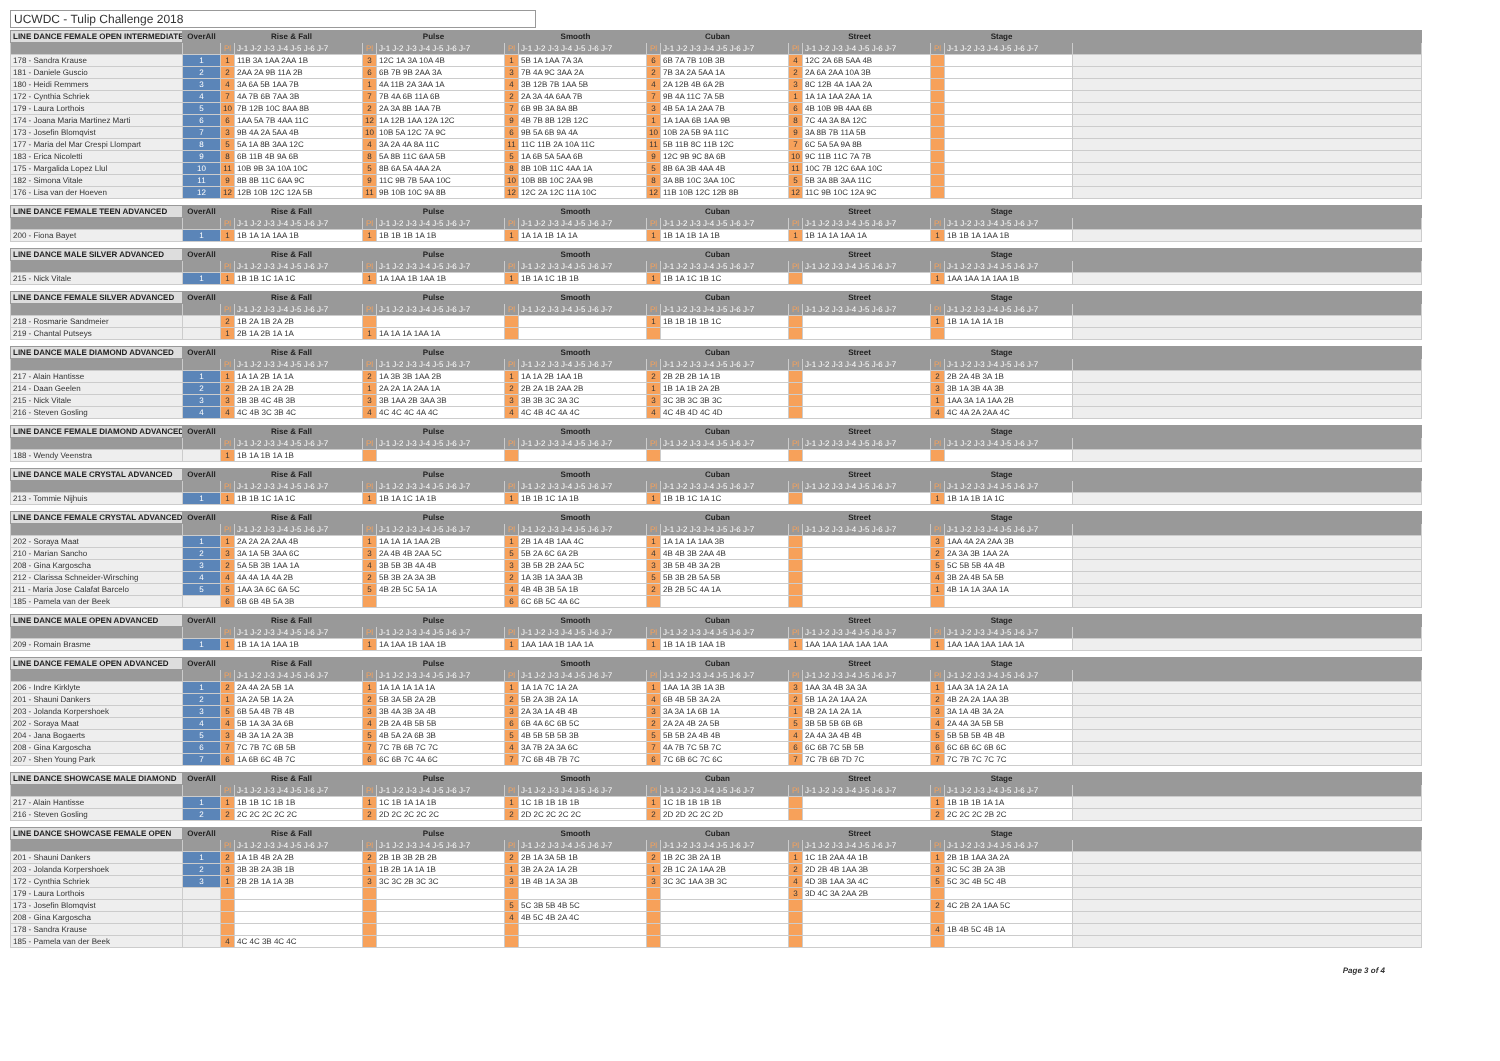UCWDC - Tulip Challenge 2018
| LINE DANCE FEMALE OPEN INTERMEDIATE | OverAll | Rise & Fall | | Pulse | | Smooth | | Cuban | | Street | | Stage | | |
| --- | --- | --- | --- | --- | --- | --- | --- | --- | --- | --- | --- | --- | --- | --- |
| | | Pl | J-1 J-2 J-3 J-4 J-5 J-6 J-7 | Pl | J-1 J-2 J-3 J-4 J-5 J-6 J-7 | Pl | J-1 J-2 J-3 J-4 J-5 J-6 J-7 | Pl | J-1 J-2 J-3 J-4 J-5 J-6 J-7 | Pl | J-1 J-2 J-3 J-4 J-5 J-6 J-7 | Pl | J-1 J-2 J-3 J-4 J-5 J-6 J-7 | |
| 178 - Sandra Krause | 1 | 1 | 11B 3A 1AA 2AA 1B | 3 | 12C 1A 3A 10A 4B | 1 | 5B 1A 1AA 7A 3A | 6 | 6B 7A 7B 10B 3B | 4 | 12C 2A 6B 5AA 4B | | | |
| 181 - Daniele Guscio | 2 | 2 | 2AA 2A 9B 11A 2B | 6 | 6B 7B 9B 2AA 3A | 3 | 7B 4A 9C 3AA 2A | 2 | 7B 3A 2A 5AA 1A | 2 | 2A 6A 2AA 10A 3B | | | |
| 180 - Heidi Remmers | 3 | 4 | 3A 6A 5B 1AA 7B | 1 | 4A 11B 2A 3AA 1A | 4 | 3B 12B 7B 1AA 5B | 4 | 2A 12B 4B 6A 2B | 3 | 8C 12B 4A 1AA 2A | | | |
| 172 - Cynthia Schriek | 4 | 7 | 4A 7B 6B 7AA 3B | 7 | 7B 4A 6B 11A 6B | 2 | 2A 3A 4A 6AA 7B | 7 | 9B 4A 11C 7A 5B | 1 | 1A 1A 1AA 2AA 1A | | | |
| 179 - Laura Lorthois | 5 | 10 | 7B 12B 10C 8AA 8B | 2 | 2A 3A 8B 1AA 7B | 7 | 6B 9B 3A 8A 8B | 3 | 4B 5A 1A 2AA 7B | 6 | 4B 10B 9B 4AA 6B | | | |
| 174 - Joana Maria Martinez Marti | 6 | 6 | 1AA 5A 7B 4AA 11C | 12 | 1A 12B 1AA 12A 12C | 9 | 4B 7B 8B 12B 12C | 1 | 1A 1AA 6B 1AA 9B | 8 | 7C 4A 3A 8A 12C | | | |
| 173 - Josefin Blomqvist | 7 | 3 | 9B 4A 2A 5AA 4B | 10 | 10B 5A 12C 7A 9C | 6 | 9B 5A 6B 9A 4A | 10 | 10B 2A 5B 9A 11C | 9 | 3A 8B 7B 11A 5B | | | |
| 177 - Maria del Mar Crespi Llompart | 8 | 5 | 5A 1A 8B 3AA 12C | 4 | 3A 2A 4A 8A 11C | 11 | 11C 11B 2A 10A 11C | 11 | 5B 11B 8C 11B 12C | 7 | 6C 5A 5A 9A 8B | | | |
| 183 - Erica Nicoletti | 9 | 8 | 6B 11B 4B 9A 6B | 8 | 5A 8B 11C 6AA 5B | 5 | 1A 6B 5A 5AA 6B | 9 | 12C 9B 9C 8A 6B | 10 | 9C 11B 11C 7A 7B | | | |
| 175 - Margalida Lopez Llul | 10 | 11 | 10B 9B 3A 10A 10C | 5 | 8B 6A 5A 4AA 2A | 8 | 8B 10B 11C 4AA 1A | 5 | 8B 6A 3B 4AA 4B | 11 | 10C 7B 12C 6AA 10C | | | |
| 182 - Simona Vitale | 11 | 9 | 8B 8B 11C 6AA 9C | 9 | 11C 9B 7B 5AA 10C | 10 | 10B 8B 10C 2AA 9B | 8 | 3A 8B 10C 3AA 10C | 5 | 5B 3A 8B 3AA 11C | | | |
| 176 - Lisa van der Hoeven | 12 | 12 | 12B 10B 12C 12A 5B | 11 | 9B 10B 10C 9A 8B | 12 | 12C 2A 12C 11A 10C | 12 | 11B 10B 12C 12B 8B | 12 | 11C 9B 10C 12A 9C | | | |
| LINE DANCE FEMALE TEEN ADVANCED | OverAll | Rise & Fall | | Pulse | | Smooth | | Cuban | | Street | | Stage | | |
| | | Pl | J-1 J-2 J-3 J-4 J-5 J-6 J-7 | Pl | J-1 J-2 J-3 J-4 J-5 J-6 J-7 | Pl | J-1 J-2 J-3 J-4 J-5 J-6 J-7 | Pl | J-1 J-2 J-3 J-4 J-5 J-6 J-7 | Pl | J-1 J-2 J-3 J-4 J-5 J-6 J-7 | Pl | J-1 J-2 J-3 J-4 J-5 J-6 J-7 | |
| 200 - Fiona Bayet | 1 | 1 | 1B 1A 1A 1AA 1B | 1 | 1B 1B 1B 1A 1B | 1 | 1A 1A 1B 1A 1A | 1 | 1B 1A 1B 1A 1B | 1 | 1B 1A 1A 1AA 1A | 1 | 1B 1B 1A 1AA 1B | |
| LINE DANCE MALE SILVER ADVANCED | OverAll | Rise & Fall | | Pulse | | Smooth | | Cuban | | Street | | Stage | | |
| | | Pl | J-1 J-2 J-3 J-4 J-5 J-6 J-7 | Pl | J-1 J-2 J-3 J-4 J-5 J-6 J-7 | Pl | J-1 J-2 J-3 J-4 J-5 J-6 J-7 | Pl | J-1 J-2 J-3 J-4 J-5 J-6 J-7 | Pl | J-1 J-2 J-3 J-4 J-5 J-6 J-7 | Pl | J-1 J-2 J-3 J-4 J-5 J-6 J-7 | |
| 215 - Nick Vitale | 1 | 1 | 1B 1B 1C 1A 1C | 1 | 1A 1AA 1B 1AA 1B | 1 | 1B 1A 1C 1B 1B | 1 | 1B 1A 1C 1B 1C | | | 1 | 1AA 1AA 1A 1AA 1B | |
| LINE DANCE FEMALE SILVER ADVANCED | OverAll | Rise & Fall | | Pulse | | Smooth | | Cuban | | Street | | Stage | | |
| | | Pl | J-1 J-2 J-3 J-4 J-5 J-6 J-7 | Pl | J-1 J-2 J-3 J-4 J-5 J-6 J-7 | Pl | J-1 J-2 J-3 J-4 J-5 J-6 J-7 | Pl | J-1 J-2 J-3 J-4 J-5 J-6 J-7 | Pl | J-1 J-2 J-3 J-4 J-5 J-6 J-7 | Pl | J-1 J-2 J-3 J-4 J-5 J-6 J-7 | |
| 218 - Rosmarie Sandmeier | | 2 | 1B 2A 1B 2A 2B | | | | | 1 | 1B 1B 1B 1B 1C | | | 1 | 1B 1A 1A 1A 1B | |
| 219 - Chantal Putseys | | 1 | 2B 1A 2B 1A 1A | 1 | 1A 1A 1A 1AA 1A | | | | | | | | | |
| LINE DANCE MALE DIAMOND ADVANCED | OverAll | Rise & Fall | | Pulse | | Smooth | | Cuban | | Street | | Stage | | |
| | | Pl | J-1 J-2 J-3 J-4 J-5 J-6 J-7 | Pl | J-1 J-2 J-3 J-4 J-5 J-6 J-7 | Pl | J-1 J-2 J-3 J-4 J-5 J-6 J-7 | Pl | J-1 J-2 J-3 J-4 J-5 J-6 J-7 | Pl | J-1 J-2 J-3 J-4 J-5 J-6 J-7 | Pl | J-1 J-2 J-3 J-4 J-5 J-6 J-7 | |
| 217 - Alain Hantisse | 1 | 1 | 1A 1A 2B 1A 1A | 2 | 1A 3B 3B 1AA 2B | 1 | 1A 1A 2B 1AA 1B | 2 | 2B 2B 2B 1A 1B | | | 2 | 2B 2A 4B 3A 1B | |
| 214 - Daan Geelen | 2 | 2 | 2B 2A 1B 2A 2B | 1 | 2A 2A 1A 2AA 1A | 2 | 2B 2A 1B 2AA 2B | 1 | 1B 1A 1B 2A 2B | | | 3 | 3B 1A 3B 4A 3B | |
| 215 - Nick Vitale | 3 | 3 | 3B 3B 4C 4B 3B | 3 | 3B 1AA 2B 3AA 3B | 3 | 3B 3B 3C 3A 3C | 3 | 3C 3B 3C 3B 3C | | | 1 | 1AA 3A 1A 1AA 2B | |
| 216 - Steven Gosling | 4 | 4 | 4C 4B 3C 3B 4C | 4 | 4C 4C 4C 4A 4C | 4 | 4C 4B 4C 4A 4C | 4 | 4C 4B 4D 4C 4D | | | 4 | 4C 4A 2A 2AA 4C | |
| LINE DANCE FEMALE DIAMOND ADVANCED | OverAll | Rise & Fall | | Pulse | | Smooth | | Cuban | | Street | | Stage | | |
| | | Pl | J-1 J-2 J-3 J-4 J-5 J-6 J-7 | Pl | J-1 J-2 J-3 J-4 J-5 J-6 J-7 | Pl | J-1 J-2 J-3 J-4 J-5 J-6 J-7 | Pl | J-1 J-2 J-3 J-4 J-5 J-6 J-7 | Pl | J-1 J-2 J-3 J-4 J-5 J-6 J-7 | Pl | J-1 J-2 J-3 J-4 J-5 J-6 J-7 | |
| 188 - Wendy Veenstra | | 1 | 1B 1A 1B 1A 1B | | | | | | | | | | | |
| LINE DANCE MALE CRYSTAL ADVANCED | OverAll | Rise & Fall | | Pulse | | Smooth | | Cuban | | Street | | Stage | | |
| | | Pl | J-1 J-2 J-3 J-4 J-5 J-6 J-7 | Pl | J-1 J-2 J-3 J-4 J-5 J-6 J-7 | Pl | J-1 J-2 J-3 J-4 J-5 J-6 J-7 | Pl | J-1 J-2 J-3 J-4 J-5 J-6 J-7 | Pl | J-1 J-2 J-3 J-4 J-5 J-6 J-7 | Pl | J-1 J-2 J-3 J-4 J-5 J-6 J-7 | |
| 213 - Tommie Nijhuis | 1 | 1 | 1B 1B 1C 1A 1C | 1 | 1B 1A 1C 1A 1B | 1 | 1B 1B 1C 1A 1B | 1 | 1B 1B 1C 1A 1C | | | 1 | 1B 1A 1B 1A 1C | |
| LINE DANCE FEMALE CRYSTAL ADVANCED | OverAll | Rise & Fall | | Pulse | | Smooth | | Cuban | | Street | | Stage | | |
| | | Pl | J-1 J-2 J-3 J-4 J-5 J-6 J-7 | Pl | J-1 J-2 J-3 J-4 J-5 J-6 J-7 | Pl | J-1 J-2 J-3 J-4 J-5 J-6 J-7 | Pl | J-1 J-2 J-3 J-4 J-5 J-6 J-7 | Pl | J-1 J-2 J-3 J-4 J-5 J-6 J-7 | Pl | J-1 J-2 J-3 J-4 J-5 J-6 J-7 | |
| 202 - Soraya Maat | 1 | 1 | 2A 2A 2A 2AA 4B | 1 | 1A 1A 1A 1AA 2B | 1 | 2B 1A 4B 1AA 4C | 1 | 1A 1A 1A 1AA 3B | | | 3 | 1AA 4A 2A 2AA 3B | |
| 210 - Marian Sancho | 2 | 3 | 3A 1A 5B 3AA 6C | 3 | 2A 4B 4B 2AA 5C | 5 | 5B 2A 6C 6A 2B | 4 | 4B 4B 3B 2AA 4B | | | 2 | 2A 3A 3B 1AA 2A | |
| 208 - Gina Kargoscha | 3 | 2 | 5A 5B 3B 1AA 1A | 4 | 3B 5B 3B 4A 4B | 3 | 3B 5B 2B 2AA 5C | 3 | 3B 5B 4B 3A 2B | | | 5 | 5C 5B 5B 4A 4B | |
| 212 - Clarissa Schneider-Wirsching | 4 | 4 | 4A 4A 1A 4A 2B | 2 | 5B 3B 2A 3A 3B | 2 | 1A 3B 1A 3AA 3B | 5 | 5B 3B 2B 5A 5B | | | 4 | 3B 2A 4B 5A 5B | |
| 211 - Maria Jose Calafat Barcelo | 5 | 5 | 1AA 3A 6C 6A 5C | 5 | 4B 2B 5C 5A 1A | 4 | 4B 4B 3B 5A 1B | 2 | 2B 2B 5C 4A 1A | | | 1 | 4B 1A 1A 3AA 1A | |
| 185 - Pamela van der Beek | | 6 | 6B 6B 4B 5A 3B | | | 6 | 6C 6B 5C 4A 6C | | | | | | | |
| LINE DANCE MALE OPEN ADVANCED | OverAll | Rise & Fall | | Pulse | | Smooth | | Cuban | | Street | | Stage | | |
| | | Pl | J-1 J-2 J-3 J-4 J-5 J-6 J-7 | Pl | J-1 J-2 J-3 J-4 J-5 J-6 J-7 | Pl | J-1 J-2 J-3 J-4 J-5 J-6 J-7 | Pl | J-1 J-2 J-3 J-4 J-5 J-6 J-7 | Pl | J-1 J-2 J-3 J-4 J-5 J-6 J-7 | Pl | J-1 J-2 J-3 J-4 J-5 J-6 J-7 | |
| 209 - Romain Brasme | 1 | 1 | 1B 1A 1A 1AA 1B | 1 | 1A 1AA 1B 1AA 1B | 1 | 1AA 1AA 1B 1AA 1A | 1 | 1B 1A 1B 1AA 1B | 1 | 1AA 1AA 1AA 1AA 1AA | 1 | 1AA 1AA 1AA 1AA 1A | |
| LINE DANCE FEMALE OPEN ADVANCED | OverAll | Rise & Fall | | Pulse | | Smooth | | Cuban | | Street | | Stage | | |
| | | Pl | J-1 J-2 J-3 J-4 J-5 J-6 J-7 | Pl | J-1 J-2 J-3 J-4 J-5 J-6 J-7 | Pl | J-1 J-2 J-3 J-4 J-5 J-6 J-7 | Pl | J-1 J-2 J-3 J-4 J-5 J-6 J-7 | Pl | J-1 J-2 J-3 J-4 J-5 J-6 J-7 | Pl | J-1 J-2 J-3 J-4 J-5 J-6 J-7 | |
| 206 - Indre Kirklyte | 1 | 2 | 2A 4A 2A 5B 1A | 1 | 1A 1A 1A 1A 1A | 1 | 1A 1A 7C 1A 2A | 1 | 1AA 1A 3B 1A 3B | 3 | 1AA 3A 4B 3A 3A | 1 | 1AA 3A 1A 2A 1A | |
| 201 - Shauni Dankers | 2 | 1 | 3A 2A 5B 1A 2A | 2 | 5B 3A 5B 2A 2B | 2 | 5B 2A 3B 2A 1A | 4 | 6B 4B 5B 3A 2A | 2 | 5B 1A 2A 1AA 2A | 2 | 4B 2A 2A 1AA 3B | |
| 203 - Jolanda Korpershoek | 3 | 5 | 6B 5A 4B 7B 4B | 3 | 3B 4A 3B 3A 4B | 3 | 2A 3A 1A 4B 4B | 3 | 3A 3A 1A 6B 1A | 1 | 4B 2A 1A 2A 1A | 3 | 3A 1A 4B 3A 2A | |
| 202 - Soraya Maat | 4 | 4 | 5B 1A 3A 3A 6B | 4 | 2B 2A 4B 5B 5B | 6 | 6B 4A 6C 6B 5C | 2 | 2A 2A 4B 2A 5B | 5 | 3B 5B 5B 6B 6B | 4 | 2A 4A 3A 5B 5B | |
| 204 - Jana Bogaerts | 5 | 3 | 4B 3A 1A 2A 3B | 5 | 4B 5A 2A 6B 3B | 5 | 4B 5B 5B 5B 3B | 5 | 5B 5B 2A 4B 4B | 4 | 2A 4A 3A 4B 4B | 5 | 5B 5B 5B 4B 4B | |
| 208 - Gina Kargoscha | 6 | 7 | 7C 7B 7C 6B 5B | 7 | 7C 7B 6B 7C 7C | 4 | 3A 7B 2A 3A 6C | 7 | 4A 7B 7C 5B 7C | 6 | 6C 6B 7C 5B 5B | 6 | 6C 6B 6C 6B 6C | |
| 207 - Shen Young Park | 7 | 6 | 1A 6B 6C 4B 7C | 6 | 6C 6B 7C 4A 6C | 7 | 7C 6B 4B 7B 7C | 6 | 7C 6B 6C 7C 6C | 7 | 7C 7B 6B 7D 7C | 7 | 7C 7B 7C 7C 7C | |
| LINE DANCE SHOWCASE MALE DIAMOND | OverAll | Rise & Fall | | Pulse | | Smooth | | Cuban | | Street | | Stage | | |
| | | Pl | J-1 J-2 J-3 J-4 J-5 J-6 J-7 | Pl | J-1 J-2 J-3 J-4 J-5 J-6 J-7 | Pl | J-1 J-2 J-3 J-4 J-5 J-6 J-7 | Pl | J-1 J-2 J-3 J-4 J-5 J-6 J-7 | Pl | J-1 J-2 J-3 J-4 J-5 J-6 J-7 | Pl | J-1 J-2 J-3 J-4 J-5 J-6 J-7 | |
| 217 - Alain Hantisse | 1 | 1 | 1B 1B 1C 1B 1B | 1 | 1C 1B 1A 1A 1B | 1 | 1C 1B 1B 1B 1B | 1 | 1C 1B 1B 1B 1B | | | 1 | 1B 1B 1B 1A 1A | |
| 216 - Steven Gosling | 2 | 2 | 2C 2C 2C 2C 2C | 2 | 2D 2C 2C 2C 2C | 2 | 2D 2C 2C 2C 2C | 2 | 2D 2D 2C 2C 2D | | | 2 | 2C 2C 2C 2B 2C | |
| LINE DANCE SHOWCASE FEMALE OPEN | OverAll | Rise & Fall | | Pulse | | Smooth | | Cuban | | Street | | Stage | | |
| | | Pl | J-1 J-2 J-3 J-4 J-5 J-6 J-7 | Pl | J-1 J-2 J-3 J-4 J-5 J-6 J-7 | Pl | J-1 J-2 J-3 J-4 J-5 J-6 J-7 | Pl | J-1 J-2 J-3 J-4 J-5 J-6 J-7 | Pl | J-1 J-2 J-3 J-4 J-5 J-6 J-7 | Pl | J-1 J-2 J-3 J-4 J-5 J-6 J-7 | |
| 201 - Shauni Dankers | 1 | 2 | 1A 1B 4B 2A 2B | 2 | 2B 1B 3B 2B 2B | 2 | 2B 1A 3A 5B 1B | 2 | 1B 2C 3B 2A 1B | 1 | 1C 1B 2AA 4A 1B | 1 | 2B 1B 1AA 3A 2A | |
| 203 - Jolanda Korpershoek | 2 | 3 | 3B 3B 2A 3B 1B | 1 | 1B 2B 1A 1A 1B | 1 | 3B 2A 2A 1A 2B | 1 | 2B 1C 2A 1AA 2B | 2 | 2D 2B 4B 1AA 3B | 3 | 3C 5C 3B 2A 3B | |
| 172 - Cynthia Schriek | 3 | 1 | 2B 2B 1A 1A 3B | 3 | 3C 3C 2B 3C 3C | 3 | 1B 4B 1A 3A 3B | 3 | 3C 3C 1AA 3B 3C | 4 | 4D 3B 1AA 3A 4C | 5 | 5C 3C 4B 5C 4B | |
| 179 - Laura Lorthois | | | | | | | | | | 3 | 3D 4C 3A 2AA 2B | | | |
| 173 - Josefin Blomqvist | | | | | | 5 | 5C 3B 5B 4B 5C | | | | | 2 | 4C 2B 2A 1AA 5C | |
| 208 - Gina Kargoscha | | | | | | 4 | 4B 5C 4B 2A 4C | | | | | | | |
| 178 - Sandra Krause | | | | | | | | | | | | 4 | 1B 4B 5C 4B 1A | |
| 185 - Pamela van der Beek | | 4 | 4C 4C 3B 4C 4C | | | | | | | | | | | |
Page 3 of 4